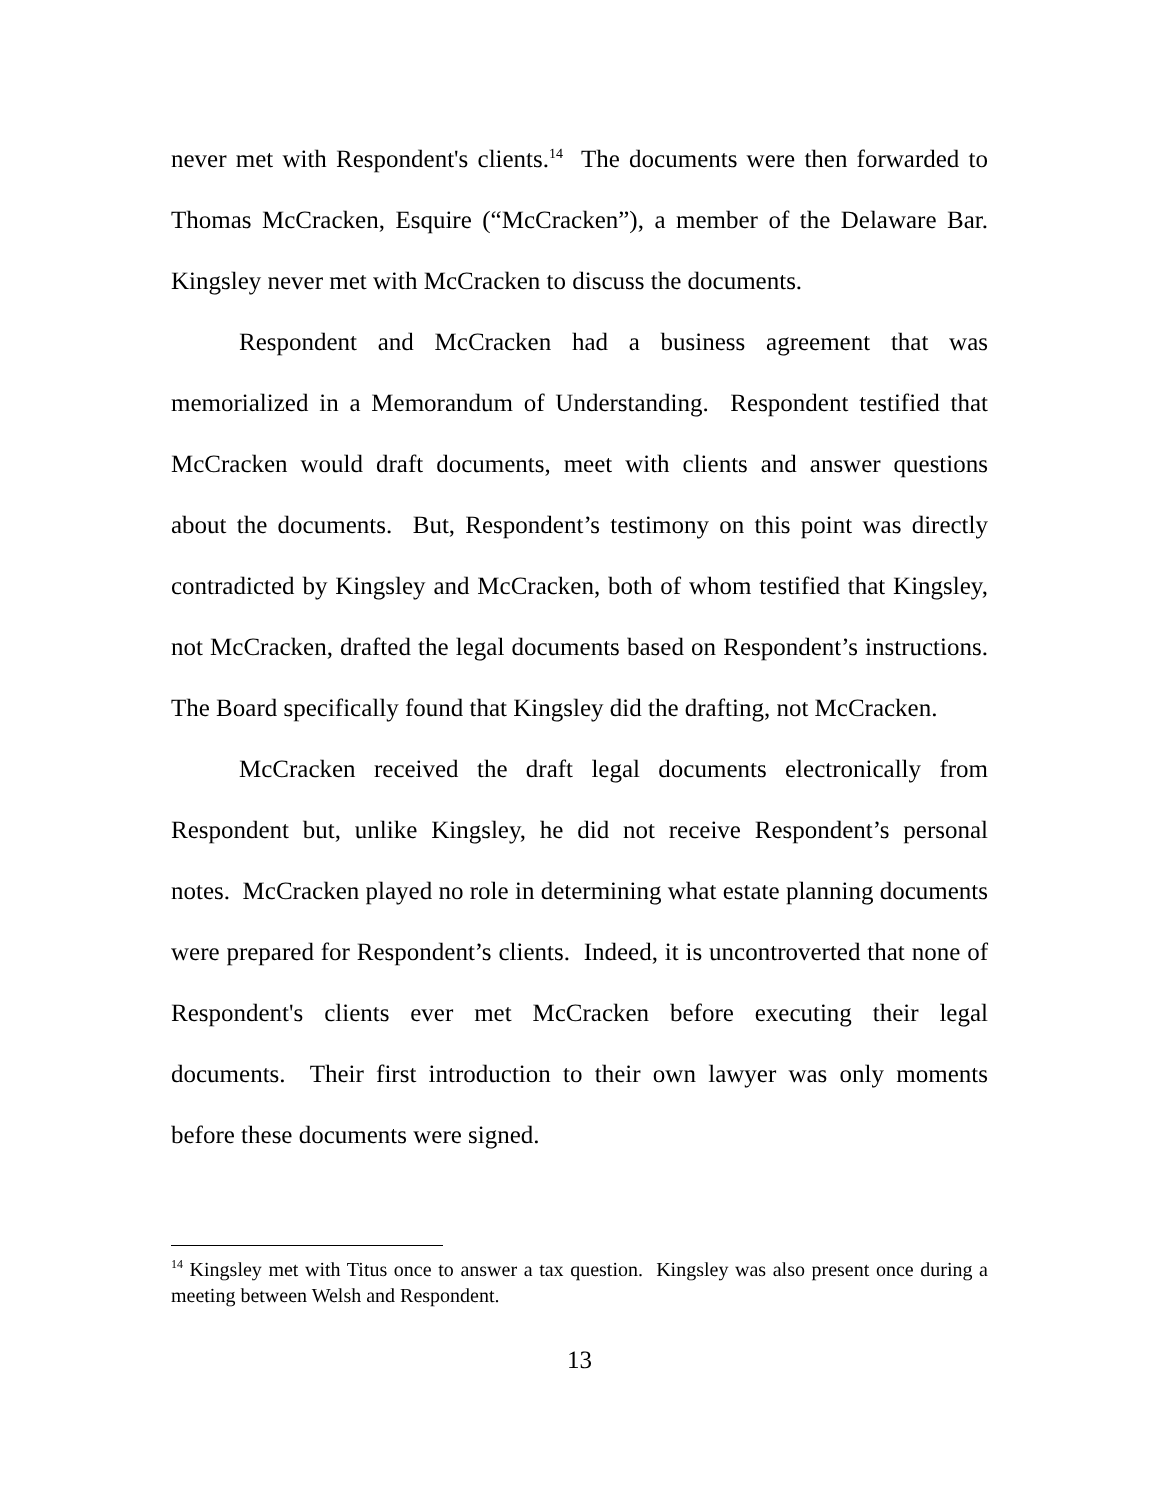never met with Respondent's clients.<sup>14</sup> The documents were then forwarded to Thomas McCracken, Esquire (“McCracken”), a member of the Delaware Bar. Kingsley never met with McCracken to discuss the documents.
Respondent and McCracken had a business agreement that was memorialized in a Memorandum of Understanding. Respondent testified that McCracken would draft documents, meet with clients and answer questions about the documents. But, Respondent’s testimony on this point was directly contradicted by Kingsley and McCracken, both of whom testified that Kingsley, not McCracken, drafted the legal documents based on Respondent’s instructions. The Board specifically found that Kingsley did the drafting, not McCracken.
McCracken received the draft legal documents electronically from Respondent but, unlike Kingsley, he did not receive Respondent’s personal notes. McCracken played no role in determining what estate planning documents were prepared for Respondent’s clients. Indeed, it is uncontroverted that none of Respondent's clients ever met McCracken before executing their legal documents. Their first introduction to their own lawyer was only moments before these documents were signed.
<sup>14</sup> Kingsley met with Titus once to answer a tax question. Kingsley was also present once during a meeting between Welsh and Respondent.
13